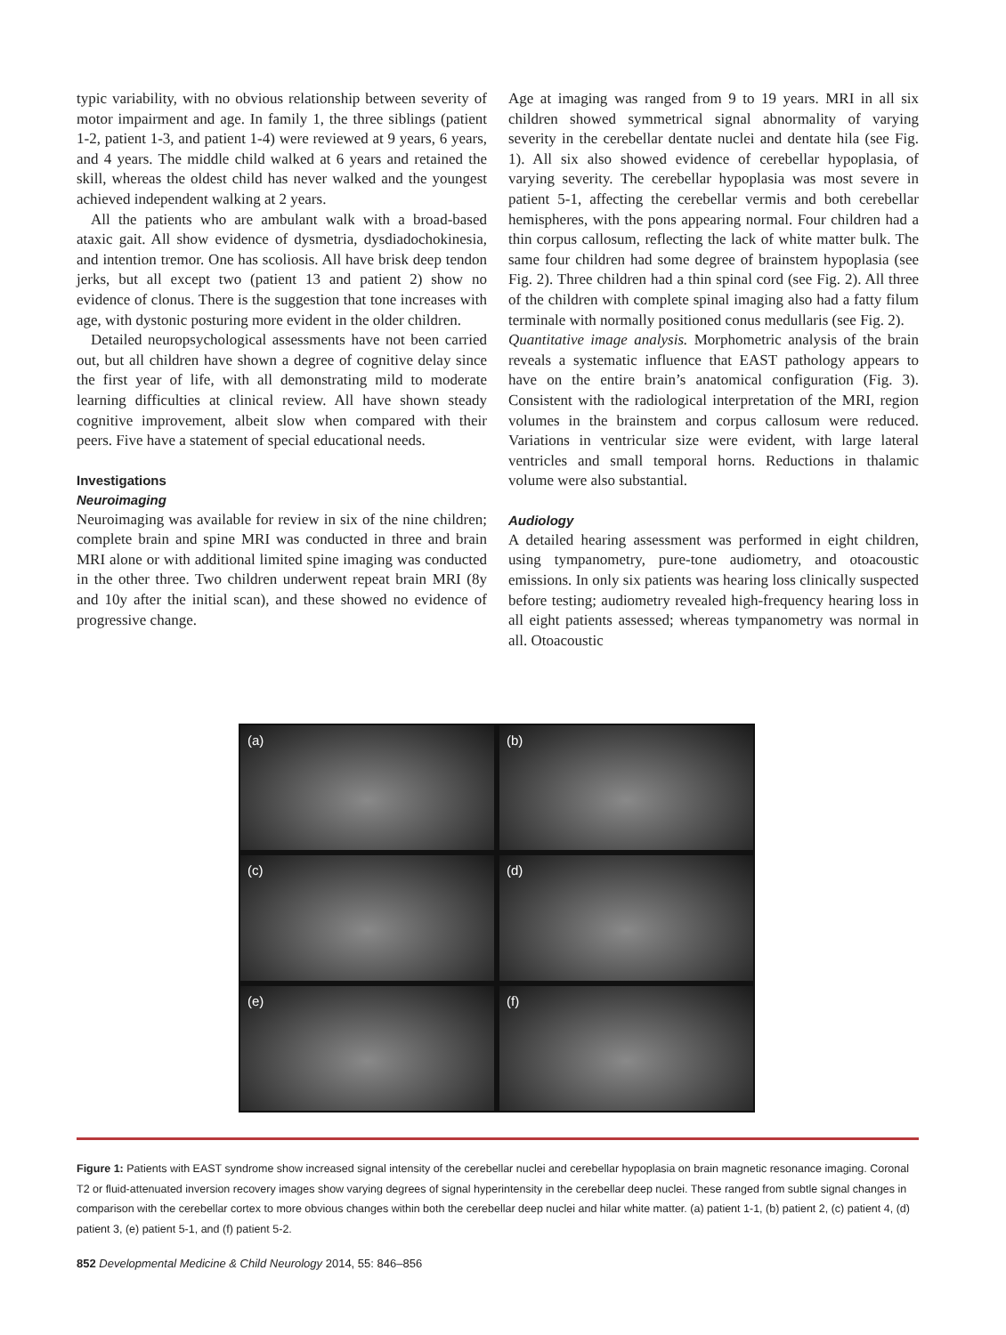typic variability, with no obvious relationship between severity of motor impairment and age. In family 1, the three siblings (patient 1-2, patient 1-3, and patient 1-4) were reviewed at 9 years, 6 years, and 4 years. The middle child walked at 6 years and retained the skill, whereas the oldest child has never walked and the youngest achieved independent walking at 2 years.
All the patients who are ambulant walk with a broad-based ataxic gait. All show evidence of dysmetria, dysdiadochokinesia, and intention tremor. One has scoliosis. All have brisk deep tendon jerks, but all except two (patient 13 and patient 2) show no evidence of clonus. There is the suggestion that tone increases with age, with dystonic posturing more evident in the older children.
Detailed neuropsychological assessments have not been carried out, but all children have shown a degree of cognitive delay since the first year of life, with all demonstrating mild to moderate learning difficulties at clinical review. All have shown steady cognitive improvement, albeit slow when compared with their peers. Five have a statement of special educational needs.
Investigations
Neuroimaging
Neuroimaging was available for review in six of the nine children; complete brain and spine MRI was conducted in three and brain MRI alone or with additional limited spine imaging was conducted in the other three. Two children underwent repeat brain MRI (8y and 10y after the initial scan), and these showed no evidence of progressive change.
Age at imaging was ranged from 9 to 19 years. MRI in all six children showed symmetrical signal abnormality of varying severity in the cerebellar dentate nuclei and dentate hila (see Fig. 1). All six also showed evidence of cerebellar hypoplasia, of varying severity. The cerebellar hypoplasia was most severe in patient 5-1, affecting the cerebellar vermis and both cerebellar hemispheres, with the pons appearing normal. Four children had a thin corpus callosum, reflecting the lack of white matter bulk. The same four children had some degree of brainstem hypoplasia (see Fig. 2). Three children had a thin spinal cord (see Fig. 2). All three of the children with complete spinal imaging also had a fatty filum terminale with normally positioned conus medullaris (see Fig. 2).
Quantitative image analysis. Morphometric analysis of the brain reveals a systematic influence that EAST pathology appears to have on the entire brain’s anatomical configuration (Fig. 3). Consistent with the radiological interpretation of the MRI, region volumes in the brainstem and corpus callosum were reduced. Variations in ventricular size were evident, with large lateral ventricles and small temporal horns. Reductions in thalamic volume were also substantial.
Audiology
A detailed hearing assessment was performed in eight children, using tympanometry, pure-tone audiometry, and otoacoustic emissions. In only six patients was hearing loss clinically suspected before testing; audiometry revealed high-frequency hearing loss in all eight patients assessed; whereas tympanometry was normal in all. Otoacoustic
(a)
(b)
(c)
(d)
(e)
(f)
Figure 1: Patients with EAST syndrome show increased signal intensity of the cerebellar nuclei and cerebellar hypoplasia on brain magnetic resonance imaging. Coronal T2 or fluid-attenuated inversion recovery images show varying degrees of signal hyperintensity in the cerebellar deep nuclei. These ranged from subtle signal changes in comparison with the cerebellar cortex to more obvious changes within both the cerebellar deep nuclei and hilar white matter. (a) patient 1-1, (b) patient 2, (c) patient 4, (d) patient 3, (e) patient 5-1, and (f) patient 5-2.
852 Developmental Medicine & Child Neurology 2014, 55: 846–856